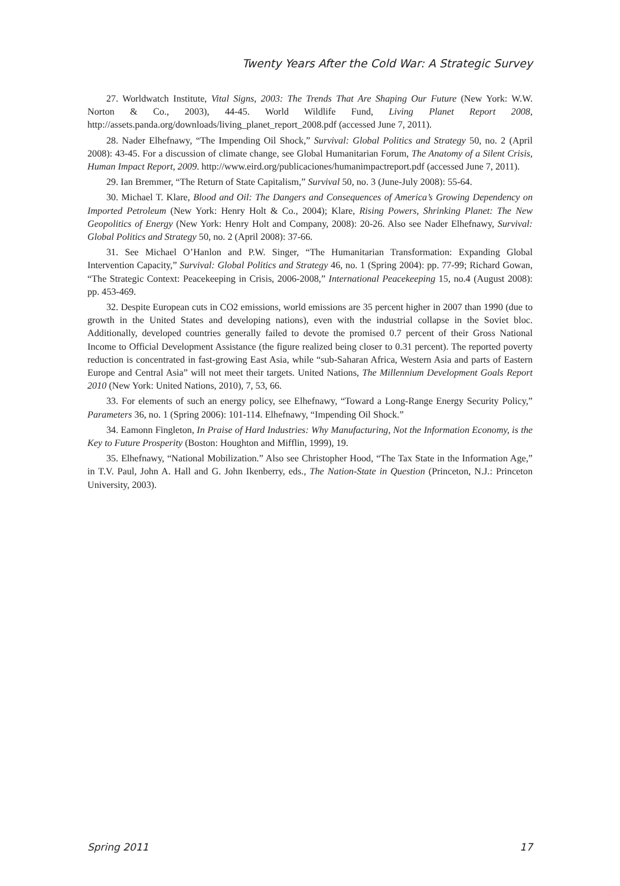Twenty Years After the Cold War: A Strategic Survey
27. Worldwatch Institute, Vital Signs, 2003: The Trends That Are Shaping Our Future (New York: W.W. Norton & Co., 2003), 44-45. World Wildlife Fund, Living Planet Report 2008, http://assets.panda.org/downloads/living_planet_report_2008.pdf (accessed June 7, 2011).
28. Nader Elhefnawy, “The Impending Oil Shock,” Survival: Global Politics and Strategy 50, no. 2 (April 2008): 43-45. For a discussion of climate change, see Global Humanitarian Forum, The Anatomy of a Silent Crisis, Human Impact Report, 2009. http://www.eird.org/publicaciones/humanimpactreport.pdf (accessed June 7, 2011).
29. Ian Bremmer, “The Return of State Capitalism,” Survival 50, no. 3 (June-July 2008): 55-64.
30. Michael T. Klare, Blood and Oil: The Dangers and Consequences of America’s Growing Dependency on Imported Petroleum (New York: Henry Holt & Co., 2004); Klare, Rising Powers, Shrinking Planet: The New Geopolitics of Energy (New York: Henry Holt and Company, 2008): 20-26. Also see Nader Elhefnawy, Survival: Global Politics and Strategy 50, no. 2 (April 2008): 37-66.
31. See Michael O’Hanlon and P.W. Singer, “The Humanitarian Transformation: Expanding Global Intervention Capacity,” Survival: Global Politics and Strategy 46, no. 1 (Spring 2004): pp. 77-99; Richard Gowan, “The Strategic Context: Peacekeeping in Crisis, 2006-2008,” International Peacekeeping 15, no.4 (August 2008): pp. 453-469.
32. Despite European cuts in CO2 emissions, world emissions are 35 percent higher in 2007 than 1990 (due to growth in the United States and developing nations), even with the industrial collapse in the Soviet bloc. Additionally, developed countries generally failed to devote the promised 0.7 percent of their Gross National Income to Official Development Assistance (the figure realized being closer to 0.31 percent). The reported poverty reduction is concentrated in fast-growing East Asia, while “sub-Saharan Africa, Western Asia and parts of Eastern Europe and Central Asia” will not meet their targets. United Nations, The Millennium Development Goals Report 2010 (New York: United Nations, 2010), 7, 53, 66.
33. For elements of such an energy policy, see Elhefnawy, “Toward a Long-Range Energy Security Policy,” Parameters 36, no. 1 (Spring 2006): 101-114. Elhefnawy, “Impending Oil Shock.”
34. Eamonn Fingleton, In Praise of Hard Industries: Why Manufacturing, Not the Information Economy, is the Key to Future Prosperity (Boston: Houghton and Mifflin, 1999), 19.
35. Elhefnawy, “National Mobilization.” Also see Christopher Hood, “The Tax State in the Information Age,” in T.V. Paul, John A. Hall and G. John Ikenberry, eds., The Nation-State in Question (Princeton, N.J.: Princeton University, 2003).
Spring 2011 17